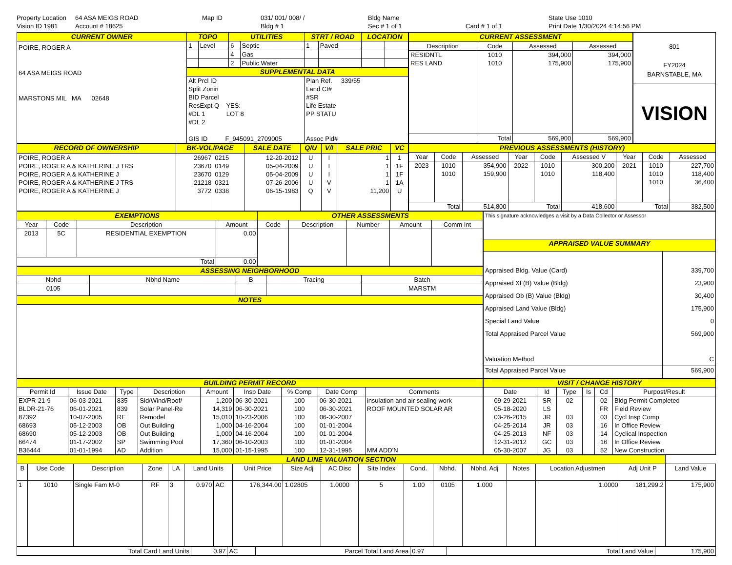Property Location
64 ASA MEIGS ROAD
Map ID
031/ 001/ 008/ /
Bldg Name
State Use 1010
Vision ID 1981
Account # 18625
Bldg # 1
Sec # 1 of 1
Card # 1 of 1
Print Date 1/30/2024 4:14:56 PM
| CURRENT OWNER | TOPO | | UTILITIES | | STRT / ROAD | | LOCATION | |
| POIRE, ROGER A 64 ASA MEIGS ROAD MARSTONS MIL MA 02648 | 1 | Level | 6 | Septic | 1 | Paved | | |
| | | | 4 | Gas | | | | |
| | | | 2 | Public Water | | | | |
| | SUPPLEMENTAL DATA | | | | | | | |
| | Alt Prcl ID Split Zonin BID Parcel ResExpt Q YES: #DL 1 LOT 8 #DL 2 GIS ID F_945091_2709005 | | | | Plan Ref. 339/55 Land Ct# #SR Life Estate PP STATU Assoc Pid# | | | |
| CURRENT ASSESSMENT | | | |
| Description | Code | Assessed | Assessed |
| RESIDNTL RES LAND | 1010 1010 | 394,000 175,900 | 394,000 175,900 |
| | Total | 569,900 | 569,900 |
| 801 FY2024 BARNSTABLE, MA |
| VISION |
| RECORD OF OWNERSHIP | BK-VOL/PAGE | | SALE DATE | Q/U | V/I | SALE PRIC | VC |
| POIRE, ROGER A POIRE, ROGER A & KATHERINE J TRS POIRE, ROGER A & KATHERINE J POIRE, ROGER A & KATHERINE J TRS POIRE, ROGER A & KATHERINE J | 26967 23670 23670 21218 3772 | 0215 0149 0129 0321 0338 | 12-20-2012 05-04-2009 05-04-2009 07-26-2006 06-15-1983 | U U U U Q | I I I V V | 1 1 1 1 11,200 | 1 1F 1F 1A U |
| PREVIOUS ASSESSMENTS (HISTORY) | | | | | | | | |
| Year | Code | Assessed | Year | Code | Assessed V | Year | Code | Assessed |
| 2023 | 1010 1010 | 354,900 159,900 | 2022 | 1010 1010 | 300,200 118,400 | 2021 | 1010 1010 1010 | 227,700 118,400 36,400 |
| Total | | 514,800 | Total | | 418,600 | Total | | 382,500 |
| EXEMPTIONS | | | | OTHER ASSESSMENTS | | | | |
| Year | Code | Description | Amount | Code | Description | Number | Amount | Comm Int |
| 2013 | 5C | RESIDENTIAL EXEMPTION | 0.00 | | | | | |
| Total | | | 0.00 | | | | | |
| ASSESSING NEIGHBORHOOD | | | | |
| Nbhd | Nbhd Name | B | Tracing | Batch |
| 0105 | | | | MARSTM |
| NOTES | | | | |
| This signature acknowledges a visit by a Data Collector or Assessor | |
| APPRAISED VALUE SUMMARY | |
| Appraised Bldg. Value (Card) Appraised Xf (B) Value (Bldg) Appraised Ob (B) Value (Bldg) Appraised Land Value (Bldg) Special Land Value Total Appraised Parcel Value Valuation Method | 339,700 23,900 30,400 175,900 0 569,900 C |
| Total Appraised Parcel Value | 569,900 |
| BUILDING PERMIT RECORD | | | | | | | | |
| Permit Id | Issue Date | Type | Description | Amount | Insp Date | % Comp | Date Comp | Comments |
| EXPR-21-9 BLDR-21-76 87392 68693 68690 66474 B36444 | 06-03-2021 06-01-2021 10-07-2005 05-12-2003 05-12-2003 01-17-2002 01-01-1994 | 835 839 RE OB OB SP AD | Sid/Wind/Roof/ Solar Panel-Re Remodel Out Building Out Building Swimming Pool Addition | 1,200 14,319 15,010 1,000 1,000 17,360 15,000 | 06-30-2021 06-30-2021 10-23-2006 04-16-2004 04-16-2004 06-10-2003 01-15-1995 | 100 100 100 100 100 100 100 | 06-30-2021 06-30-2021 06-30-2007 01-01-2004 01-01-2004 01-01-2004 12-31-1995 | insulation and air sealing work ROOF MOUNTED SOLAR AR MM ADD'N |
| VISIT / CHANGE HISTORY | | | | | |
| Date | Id | Type | Is | Cd | Purpost/Result |
| 09-29-2021 05-18-2020 03-26-2015 04-25-2014 04-25-2013 12-31-2012 05-30-2007 | SR LS JR JR NF GC JG | 02 03 03 03 03 03 | | 02 FR 03 16 14 16 52 | Bldg Permit Completed Field Review Cycl Insp Comp In Office Review Cyclical Inspection In Office Review New Construction |
| LAND LINE VALUATION SECTION | | | | | | | | | | | | | | | | | |
| B | Use Code | Description | Zone | LA | Land Units | | Unit Price | Size Adj | AC Disc | Site Index | Cond. | Nbhd. | Nbhd. Adj | Notes | Location Adjustmen | Adj Unit P | Land Value |
| 1 | 1010 | Single Fam M-0 | RF | 3 | 0.970 | AC | 176,344.00 | 1.02805 | 1.0000 | 5 | 1.00 | 0105 | 1.000 | | 1.0000 | 181,299.2 | 175,900 |
| Total Card Land Units | 0.97 | AC | Parcel Total Land Area | 0.97 | Total Land Value | 175,900 |